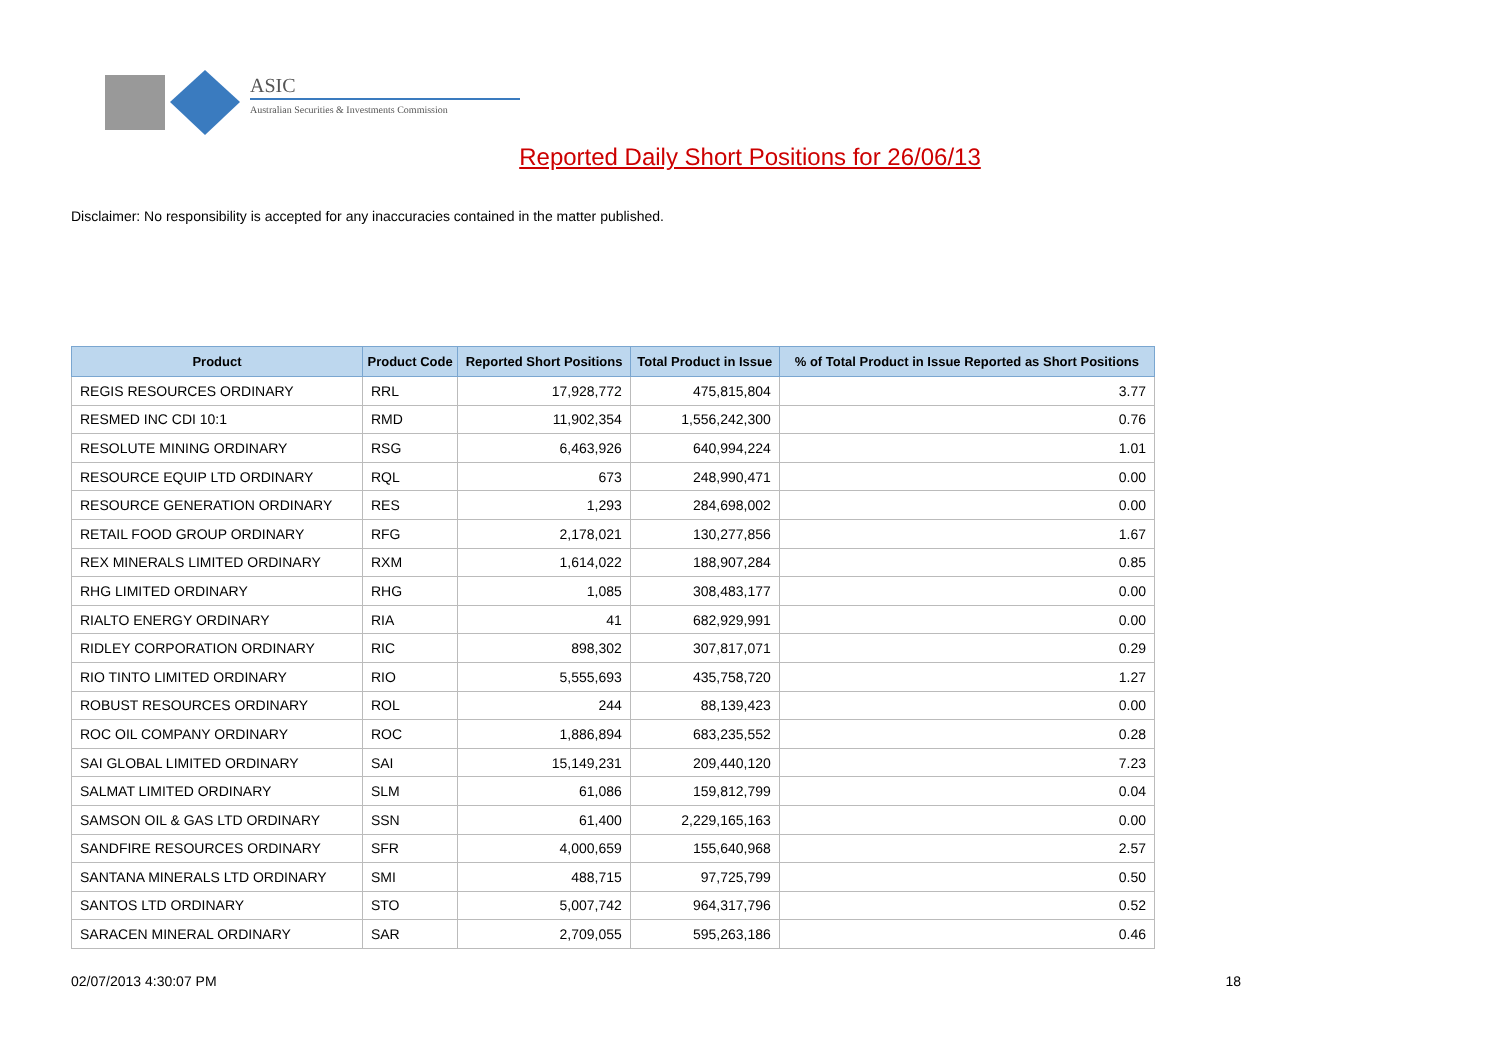ASIC
Australian Securities & Investments Commission
Reported Daily Short Positions for 26/06/13
Disclaimer: No responsibility is accepted for any inaccuracies contained in the matter published.
| Product | Product Code | Reported Short Positions | Total Product in Issue | % of Total Product in Issue Reported as Short Positions |
| --- | --- | --- | --- | --- |
| REGIS RESOURCES ORDINARY | RRL | 17,928,772 | 475,815,804 | 3.77 |
| RESMED INC CDI 10:1 | RMD | 11,902,354 | 1,556,242,300 | 0.76 |
| RESOLUTE MINING ORDINARY | RSG | 6,463,926 | 640,994,224 | 1.01 |
| RESOURCE EQUIP LTD ORDINARY | RQL | 673 | 248,990,471 | 0.00 |
| RESOURCE GENERATION ORDINARY | RES | 1,293 | 284,698,002 | 0.00 |
| RETAIL FOOD GROUP ORDINARY | RFG | 2,178,021 | 130,277,856 | 1.67 |
| REX MINERALS LIMITED ORDINARY | RXM | 1,614,022 | 188,907,284 | 0.85 |
| RHG LIMITED ORDINARY | RHG | 1,085 | 308,483,177 | 0.00 |
| RIALTO ENERGY ORDINARY | RIA | 41 | 682,929,991 | 0.00 |
| RIDLEY CORPORATION ORDINARY | RIC | 898,302 | 307,817,071 | 0.29 |
| RIO TINTO LIMITED ORDINARY | RIO | 5,555,693 | 435,758,720 | 1.27 |
| ROBUST RESOURCES ORDINARY | ROL | 244 | 88,139,423 | 0.00 |
| ROC OIL COMPANY ORDINARY | ROC | 1,886,894 | 683,235,552 | 0.28 |
| SAI GLOBAL LIMITED ORDINARY | SAI | 15,149,231 | 209,440,120 | 7.23 |
| SALMAT LIMITED ORDINARY | SLM | 61,086 | 159,812,799 | 0.04 |
| SAMSON OIL & GAS LTD ORDINARY | SSN | 61,400 | 2,229,165,163 | 0.00 |
| SANDFIRE RESOURCES ORDINARY | SFR | 4,000,659 | 155,640,968 | 2.57 |
| SANTANA MINERALS LTD ORDINARY | SMI | 488,715 | 97,725,799 | 0.50 |
| SANTOS LTD ORDINARY | STO | 5,007,742 | 964,317,796 | 0.52 |
| SARACEN MINERAL ORDINARY | SAR | 2,709,055 | 595,263,186 | 0.46 |
02/07/2013 4:30:07 PM 18